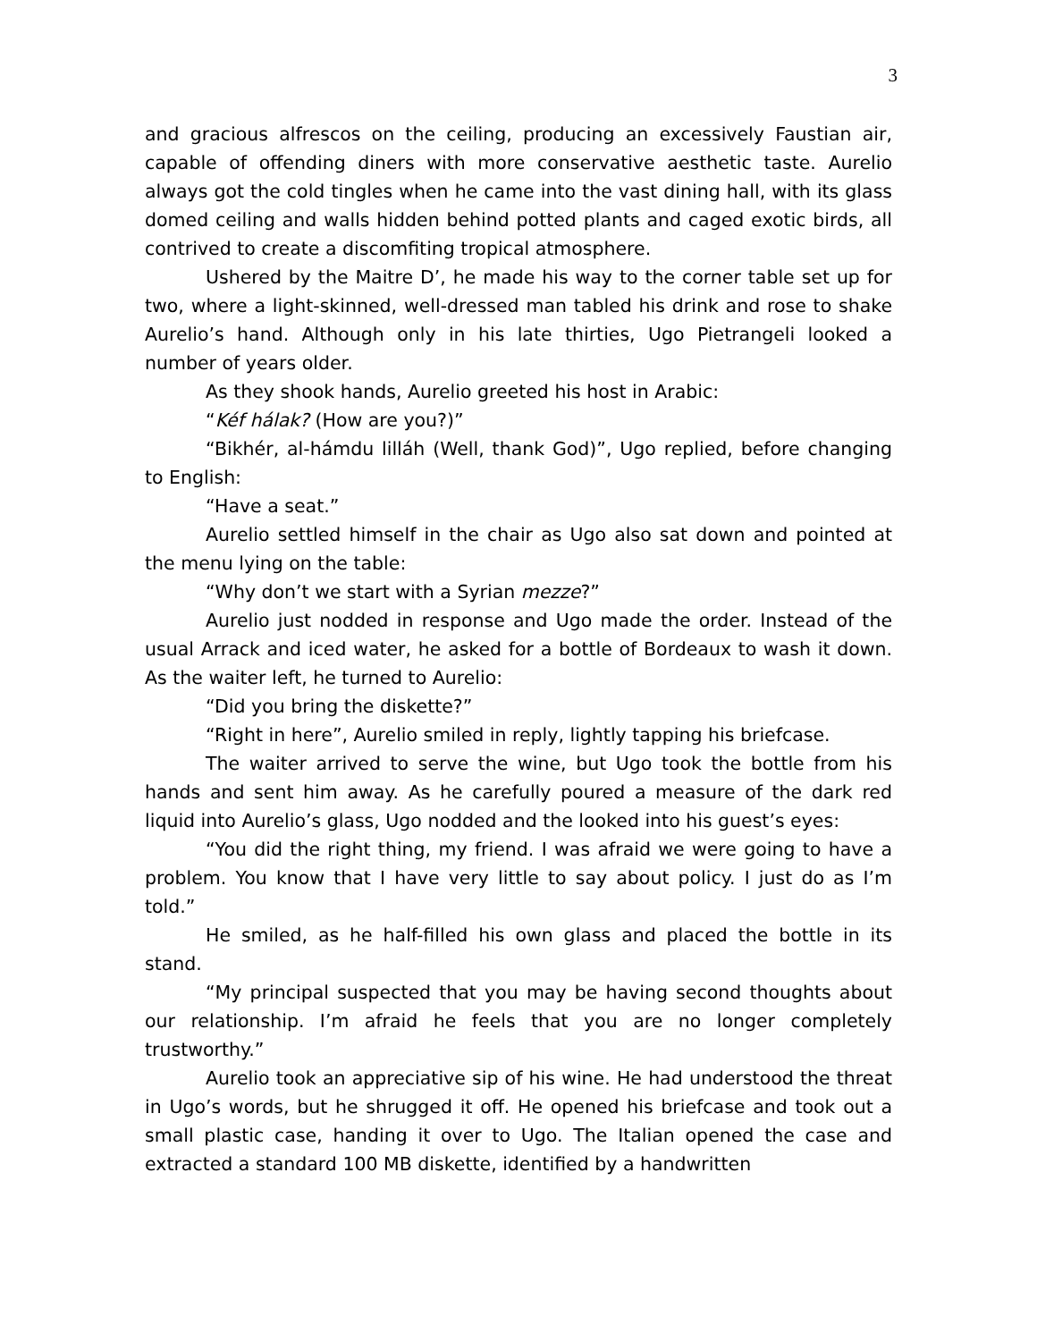3
and gracious alfrescos on the ceiling, producing an excessively Faustian air, capable of offending diners with more conservative aesthetic taste. Aurelio always got the cold tingles when he came into the vast dining hall, with its glass domed ceiling and walls hidden behind potted plants and caged exotic birds, all contrived to create a discomfiting tropical atmosphere.
Ushered by the Maitre D’, he made his way to the corner table set up for two, where a light-skinned, well-dressed man tabled his drink and rose to shake Aurelio’s hand. Although only in his late thirties, Ugo Pietrangeli looked a number of years older.
As they shook hands, Aurelio greeted his host in Arabic:
“Kéf hálak? (How are you?)”
“Bikhér, al-hámdu lilláh (Well, thank God)”, Ugo replied, before changing to English:
“Have a seat.”
Aurelio settled himself in the chair as Ugo also sat down and pointed at the menu lying on the table:
“Why don’t we start with a Syrian mezze?”
Aurelio just nodded in response and Ugo made the order. Instead of the usual Arrack and iced water, he asked for a bottle of Bordeaux to wash it down. As the waiter left, he turned to Aurelio:
“Did you bring the diskette?”
“Right in here”, Aurelio smiled in reply, lightly tapping his briefcase.
The waiter arrived to serve the wine, but Ugo took the bottle from his hands and sent him away. As he carefully poured a measure of the dark red liquid into Aurelio’s glass, Ugo nodded and the looked into his guest’s eyes:
“You did the right thing, my friend. I was afraid we were going to have a problem. You know that I have very little to say about policy. I just do as I’m told.”
He smiled, as he half-filled his own glass and placed the bottle in its stand.
“My principal suspected that you may be having second thoughts about our relationship. I’m afraid he feels that you are no longer completely trustworthy.”
Aurelio took an appreciative sip of his wine. He had understood the threat in Ugo’s words, but he shrugged it off. He opened his briefcase and took out a small plastic case, handing it over to Ugo. The Italian opened the case and extracted a standard 100 MB diskette, identified by a handwritten